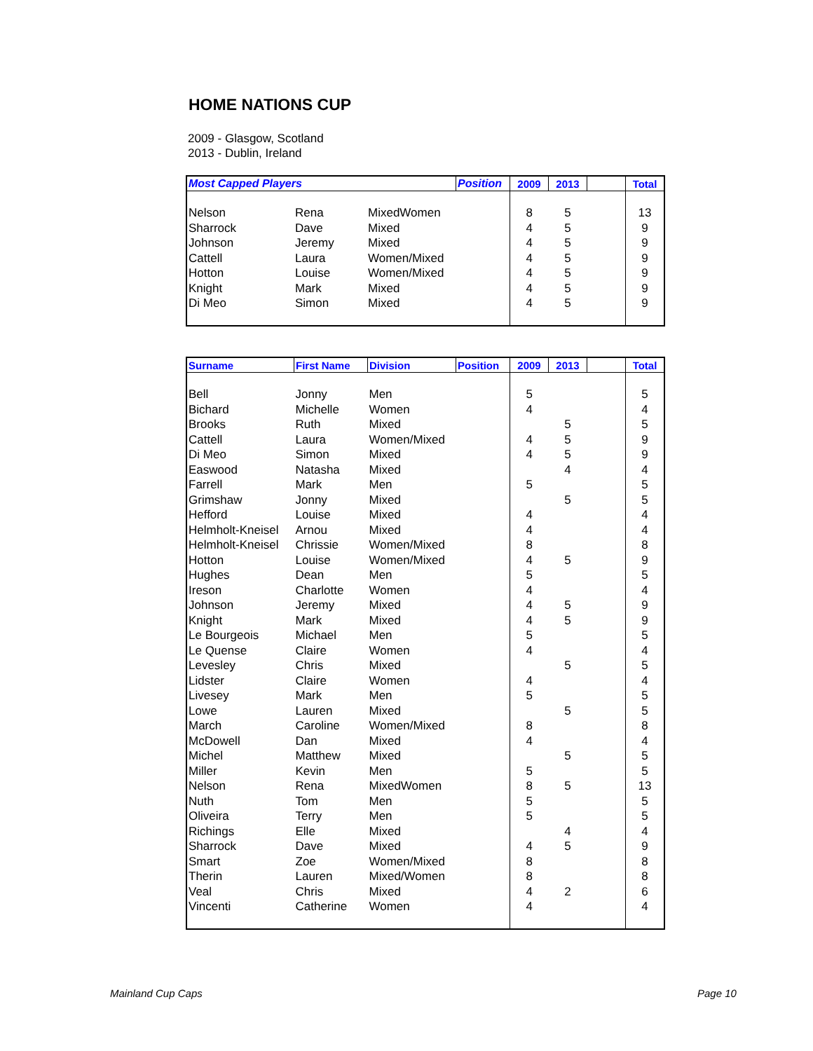HOME NATIONS CUP
2009 - Glasgow, Scotland
2013 - Dublin, Ireland
| Most Capped Players | | | Position | 2009 | 2013 | | Total |
| --- | --- | --- | --- | --- | --- | --- | --- |
| Nelson | Rena | MixedWomen | | 8 | 5 | | 13 |
| Sharrock | Dave | Mixed | | 4 | 5 | | 9 |
| Johnson | Jeremy | Mixed | | 4 | 5 | | 9 |
| Cattell | Laura | Women/Mixed | | 4 | 5 | | 9 |
| Hotton | Louise | Women/Mixed | | 4 | 5 | | 9 |
| Knight | Mark | Mixed | | 4 | 5 | | 9 |
| Di Meo | Simon | Mixed | | 4 | 5 | | 9 |
| Surname | First Name | Division | Position | 2009 | 2013 | | Total |
| --- | --- | --- | --- | --- | --- | --- | --- |
| Bell | Jonny | Men | | 5 | | | 5 |
| Bichard | Michelle | Women | | 4 | | | 4 |
| Brooks | Ruth | Mixed | | | 5 | | 5 |
| Cattell | Laura | Women/Mixed | | 4 | 5 | | 9 |
| Di Meo | Simon | Mixed | | 4 | 5 | | 9 |
| Easwood | Natasha | Mixed | | | 4 | | 4 |
| Farrell | Mark | Men | | 5 | | | 5 |
| Grimshaw | Jonny | Mixed | | | 5 | | 5 |
| Hefford | Louise | Mixed | | 4 | | | 4 |
| Helmholt-Kneisel | Arnou | Mixed | | 4 | | | 4 |
| Helmholt-Kneisel | Chrissie | Women/Mixed | | 8 | | | 8 |
| Hotton | Louise | Women/Mixed | | 4 | 5 | | 9 |
| Hughes | Dean | Men | | 5 | | | 5 |
| Ireson | Charlotte | Women | | 4 | | | 4 |
| Johnson | Jeremy | Mixed | | 4 | 5 | | 9 |
| Knight | Mark | Mixed | | 4 | 5 | | 9 |
| Le Bourgeois | Michael | Men | | 5 | | | 5 |
| Le Quense | Claire | Women | | 4 | | | 4 |
| Levesley | Chris | Mixed | | | 5 | | 5 |
| Lidster | Claire | Women | | 4 | | | 4 |
| Livesey | Mark | Men | | 5 | | | 5 |
| Lowe | Lauren | Mixed | | | 5 | | 5 |
| March | Caroline | Women/Mixed | | 8 | | | 8 |
| McDowell | Dan | Mixed | | 4 | | | 4 |
| Michel | Matthew | Mixed | | | 5 | | 5 |
| Miller | Kevin | Men | | 5 | | | 5 |
| Nelson | Rena | MixedWomen | | 8 | 5 | | 13 |
| Nuth | Tom | Men | | 5 | | | 5 |
| Oliveira | Terry | Men | | 5 | | | 5 |
| Richings | Elle | Mixed | | | 4 | | 4 |
| Sharrock | Dave | Mixed | | 4 | 5 | | 9 |
| Smart | Zoe | Women/Mixed | | 8 | | | 8 |
| Therin | Lauren | Mixed/Women | | 8 | | | 8 |
| Veal | Chris | Mixed | | 4 | 2 | | 6 |
| Vincenti | Catherine | Women | | 4 | | | 4 |
Mainland Cup Caps Page 10